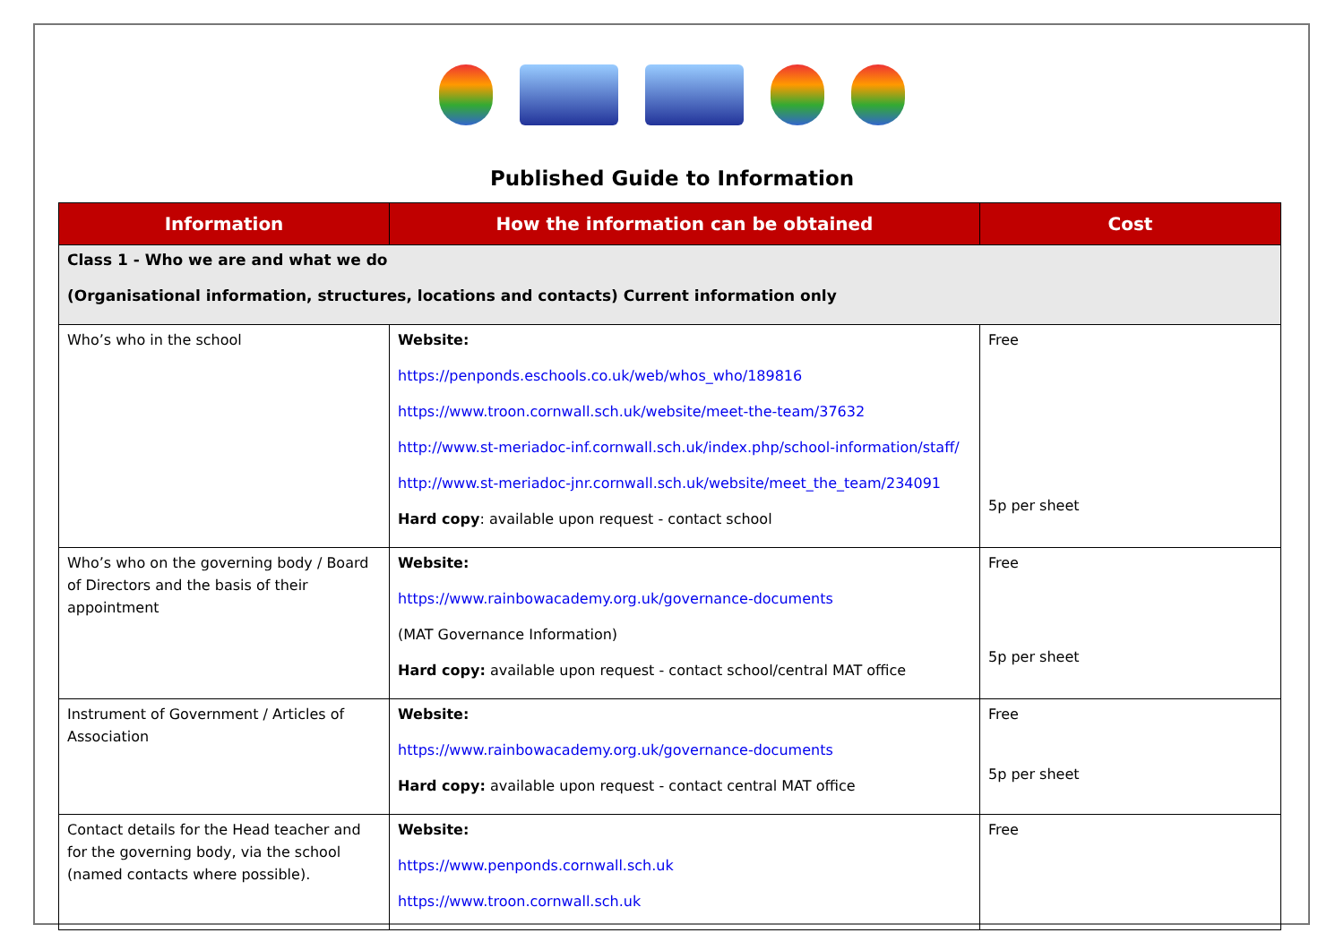Published Guide to Information
| Information | How the information can be obtained | Cost |
| --- | --- | --- |
| Class 1 - Who we are and what we do (Organisational information, structures, locations and contacts) Current information only | | |
| Who’s who in the school | Website: https://penponds.eschools.co.uk/web/whos_who/189816 https://www.troon.cornwall.sch.uk/website/meet-the-team/37632 http://www.st-meriadoc-inf.cornwall.sch.uk/index.php/school-information/staff/ http://www.st-meriadoc-jnr.cornwall.sch.uk/website/meet_the_team/234091 Hard copy : available upon request - contact school | Free 5p per sheet |
| Who’s who on the governing body / Board of Directors and the basis of their appointment | Website: https://www.rainbowacademy.org.uk/governance-documents (MAT Governance Information) Hard copy: available upon request - contact school/central MAT office | Free 5p per sheet |
| Instrument of Government / Articles of Association | Website: https://www.rainbowacademy.org.uk/governance-documents Hard copy: available upon request - contact central MAT office | Free 5p per sheet |
| Contact details for the Head teacher and for the governing body, via the school (named contacts where possible). | Website: https://www.penponds.cornwall.sch.uk https://www.troon.cornwall.sch.uk | Free |